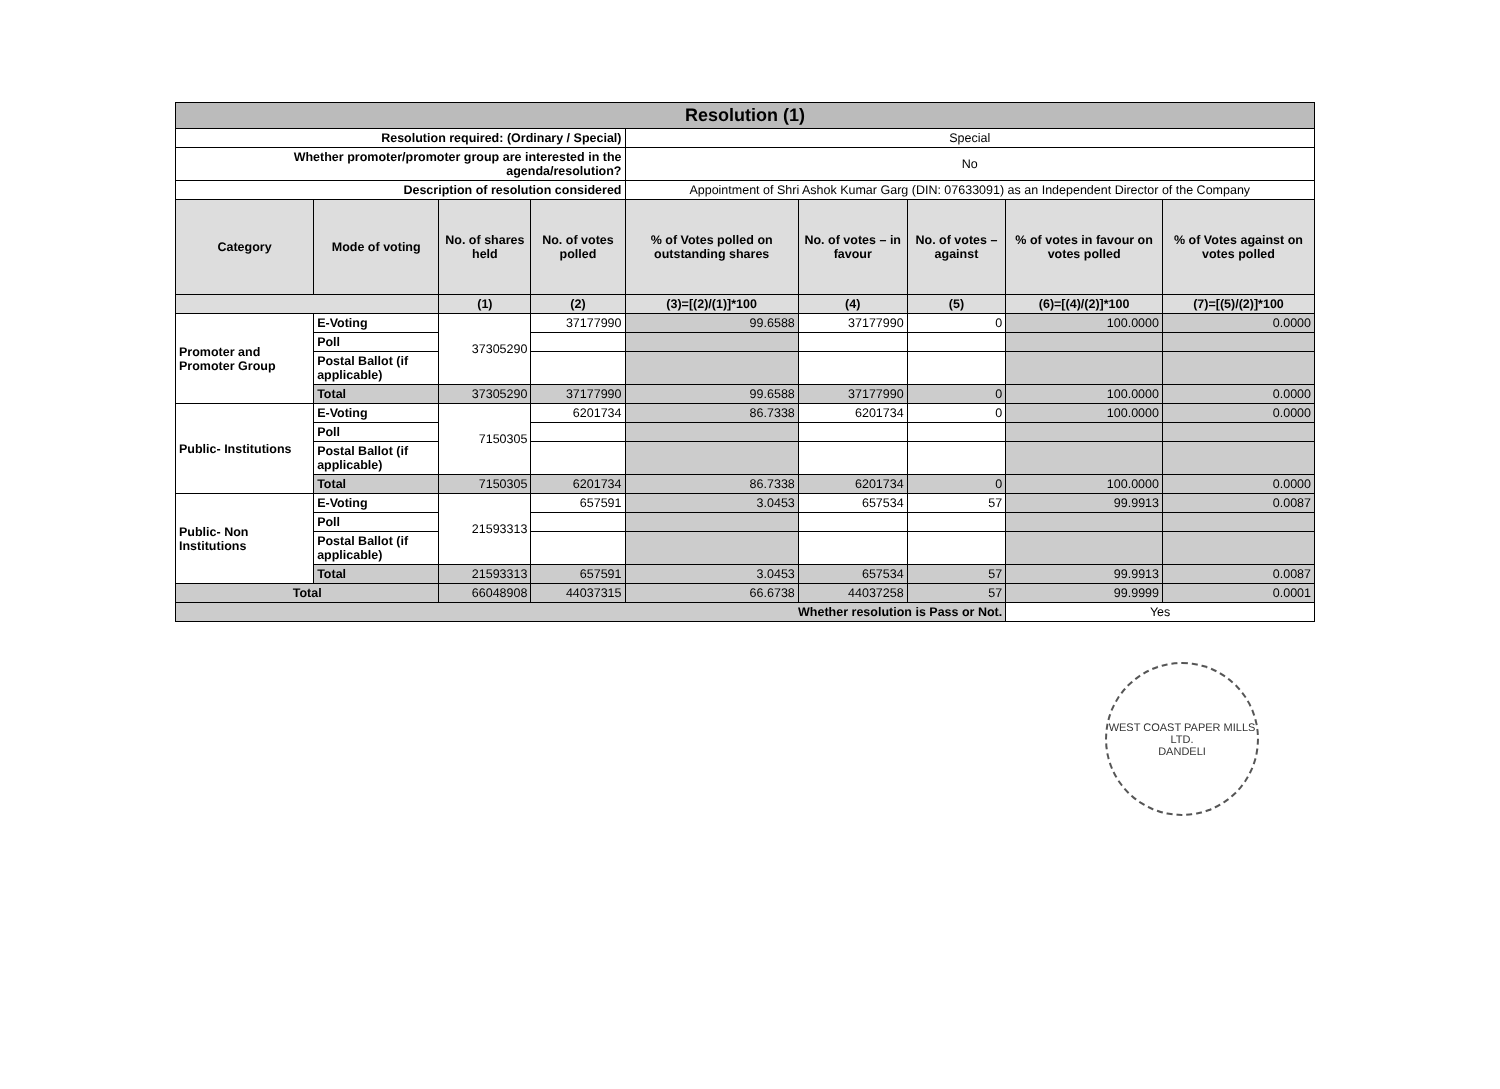| Resolution (1) | | | | | | | | |
| Resolution required: (Ordinary / Special) | | | | Special | | | | |
| Whether promoter/promoter group are interested in the agenda/resolution? | | | | No | | | | |
| Description of resolution considered | | | | Appointment of Shri Ashok Kumar Garg (DIN: 07633091) as an Independent Director of the Company | | | | |
| Category | Mode of voting | No. of shares held | No. of votes polled | % of Votes polled on outstanding shares | No. of votes – in favour | No. of votes – against | % of votes in favour on votes polled | % of Votes against on votes polled |
| | | (1) | (2) | (3)=[(2)/(1)]*100 | (4) | (5) | (6)=[(4)/(2)]*100 | (7)=[(5)/(2)]*100 |
| Promoter and Promoter Group | E-Voting | 37305290 | 37177990 | 99.6588 | 37177990 | 0 | 100.0000 | 0.0000 |
| | Poll | | | | | | | |
| | Postal Ballot (if applicable) | | | | | | | |
| | Total | 37305290 | 37177990 | 99.6588 | 37177990 | 0 | 100.0000 | 0.0000 |
| Public- Institutions | E-Voting | 7150305 | 6201734 | 86.7338 | 6201734 | 0 | 100.0000 | 0.0000 |
| | Poll | | | | | | | |
| | Postal Ballot (if applicable) | | | | | | | |
| | Total | 7150305 | 6201734 | 86.7338 | 6201734 | 0 | 100.0000 | 0.0000 |
| Public- Non Institutions | E-Voting | 21593313 | 657591 | 3.0453 | 657534 | 57 | 99.9913 | 0.0087 |
| | Poll | | | | | | | |
| | Postal Ballot (if applicable) | | | | | | | |
| | Total | 21593313 | 657591 | 3.0453 | 657534 | 57 | 99.9913 | 0.0087 |
| Total | | 66048908 | 44037315 | 66.6738 | 44037258 | 57 | 99.9999 | 0.0001 |
| Whether resolution is Pass or Not. | | | | | | | Yes | |
WEST COAST PAPER MILLS LTD.
DANDELI